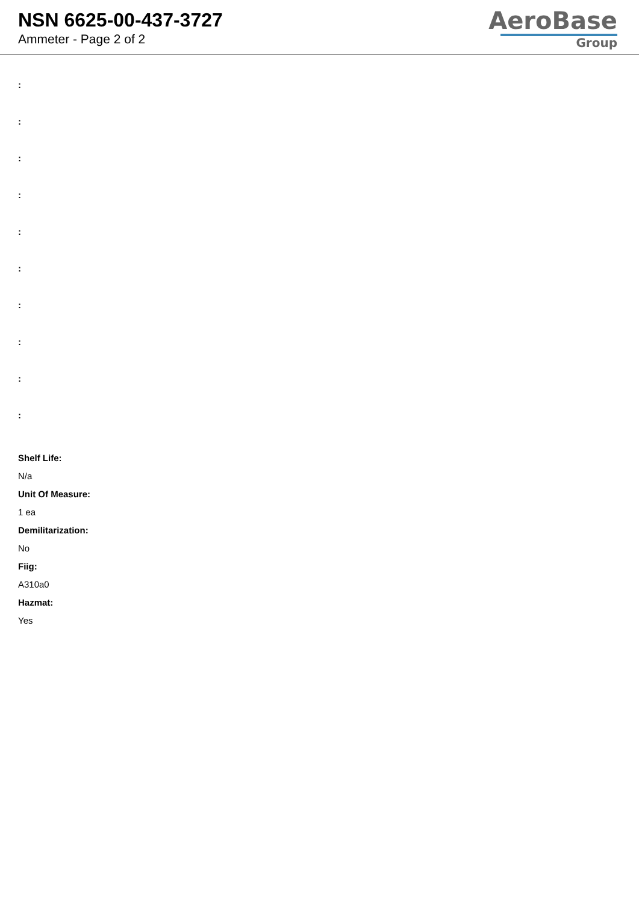NSN 6625-00-437-3727
Ammeter - Page 2 of 2
AeroBase
Group
:
:
:
:
:
:
:
:
:
:
Shelf Life:
N/a
Unit Of Measure:
1 ea
Demilitarization:
No
Fiig:
A310a0
Hazmat:
Yes